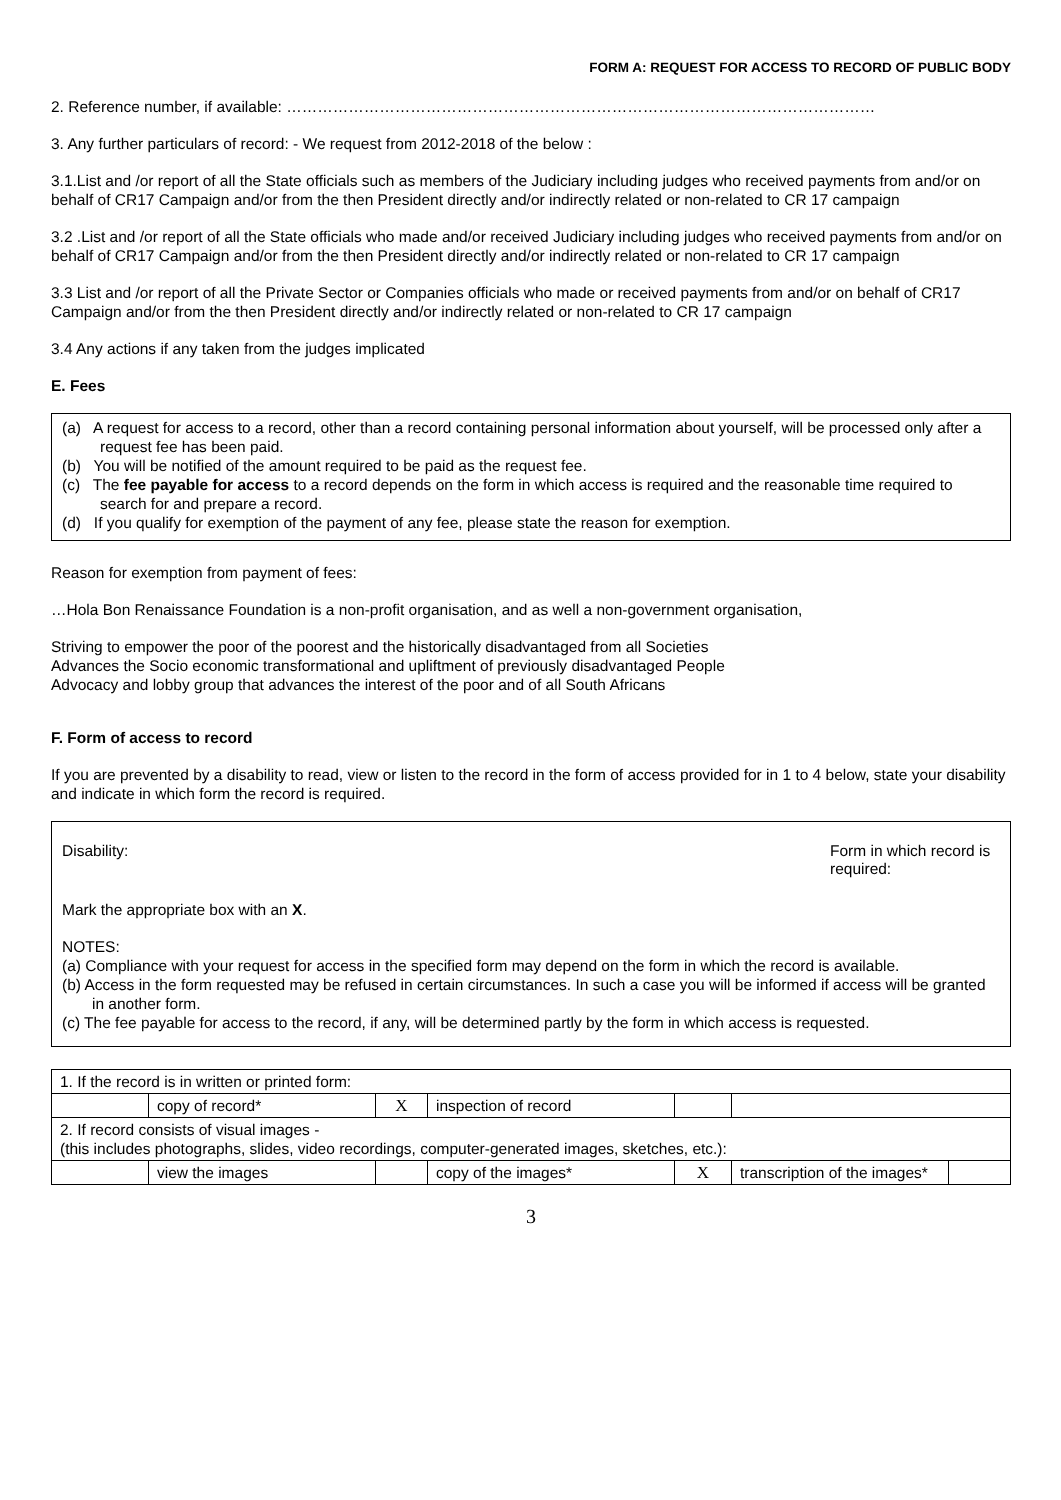FORM A: REQUEST FOR ACCESS TO RECORD OF PUBLIC BODY
2. Reference number, if available: ……………………………………………………………………………………………………
3. Any further particulars of record: - We request from 2012-2018 of the below :
3.1.List and /or report of all the State officials such as members of the Judiciary including judges who received payments from and/or on behalf of CR17 Campaign and/or from the then President directly and/or indirectly related or non-related to CR 17 campaign
3.2 .List and /or report of all the State officials who made and/or received Judiciary including judges who received payments from and/or on behalf of CR17 Campaign and/or from the then President directly and/or indirectly related or non-related to CR 17 campaign
3.3 List and /or report of all the Private Sector or Companies officials who made or received payments from and/or on behalf of CR17 Campaign and/or from the then President directly and/or indirectly related or non-related to CR 17 campaign
3.4 Any actions if any taken from the judges implicated
E. Fees
(a) A request for access to a record, other than a record containing personal information about yourself, will be processed only after a request fee has been paid.
(b) You will be notified of the amount required to be paid as the request fee.
(c) The fee payable for access to a record depends on the form in which access is required and the reasonable time required to search for and prepare a record.
(d) If you qualify for exemption of the payment of any fee, please state the reason for exemption.
Reason for exemption from payment of fees:
…Hola Bon Renaissance Foundation is a non-profit organisation, and as well a non-government organisation,
Striving to empower the poor of the poorest and the historically disadvantaged from all Societies
Advances the Socio economic transformational and upliftment of previously disadvantaged People
Advocacy and lobby group that advances the interest of the poor and of all South Africans
F. Form of access to record
If you are prevented by a disability to read, view or listen to the record in the form of access provided for in 1 to 4 below, state your disability and indicate in which form the record is required.
Disability: Form in which record is required:
Mark the appropriate box with an X.
NOTES:
(a) Compliance with your request for access in the specified form may depend on the form in which the record is available.
(b) Access in the form requested may be refused in certain circumstances. In such a case you will be informed if access will be granted in another form.
(c) The fee payable for access to the record, if any, will be determined partly by the form in which access is requested.
| 1. If the record is in written or printed form: | | | | | | |
| | copy of record* | X | inspection of record | | | |
| 2. If record consists of visual images - (this includes photographs, slides, video recordings, computer-generated images, sketches, etc.): | | | | | | |
| | view the images | | copy of the images* | X | transcription of the images* | |
3